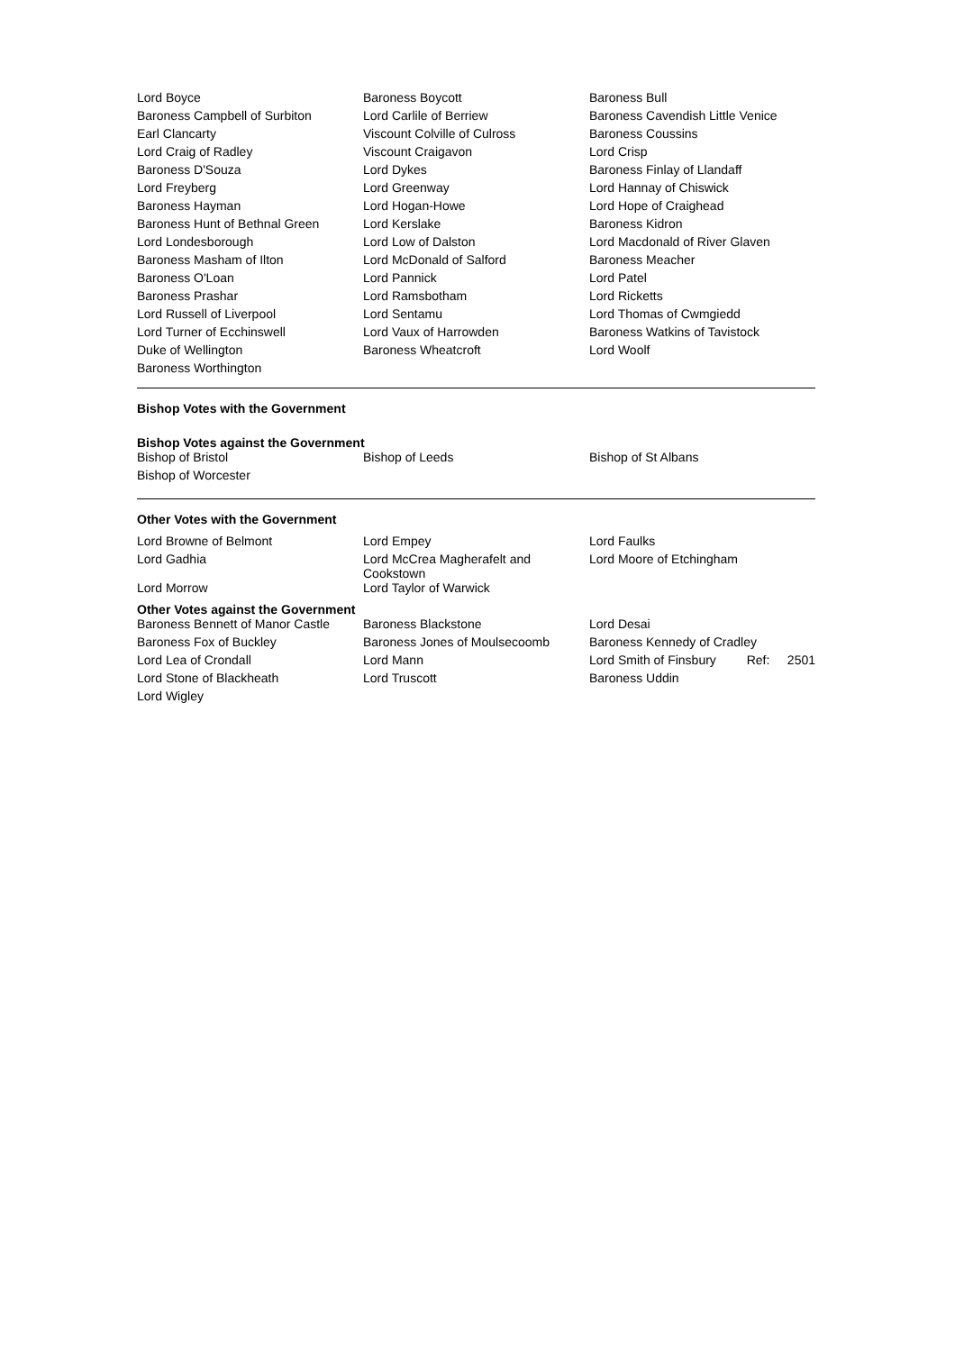| Lord Boyce | Baroness Boycott | Baroness Bull |
| Baroness Campbell of Surbiton | Lord Carlile of Berriew | Baroness Cavendish Little Venice |
| Earl Clancarty | Viscount Colville of Culross | Baroness Coussins |
| Lord Craig of Radley | Viscount Craigavon | Lord Crisp |
| Baroness D'Souza | Lord Dykes | Baroness Finlay of Llandaff |
| Lord Freyberg | Lord Greenway | Lord Hannay of Chiswick |
| Baroness Hayman | Lord Hogan-Howe | Lord Hope of Craighead |
| Baroness Hunt of Bethnal Green | Lord Kerslake | Baroness Kidron |
| Lord Londesborough | Lord Low of Dalston | Lord Macdonald of River Glaven |
| Baroness Masham of Ilton | Lord McDonald of Salford | Baroness Meacher |
| Baroness O'Loan | Lord Pannick | Lord Patel |
| Baroness Prashar | Lord Ramsbotham | Lord Ricketts |
| Lord Russell of Liverpool | Lord Sentamu | Lord Thomas of Cwmgiedd |
| Lord Turner of Ecchinswell | Lord Vaux of Harrowden | Baroness Watkins of Tavistock |
| Duke of Wellington | Baroness Wheatcroft | Lord Woolf |
| Baroness Worthington | | |
Bishop Votes with the Government
Bishop Votes against the Government
| Bishop of Bristol | Bishop of Leeds | Bishop of St Albans |
| Bishop of Worcester | | |
Other Votes with the Government
| Lord Browne of Belmont | Lord Empey | Lord Faulks |
| Lord Gadhia | Lord McCrea Magherafelt and Cookstown | Lord Moore of Etchingham |
| Lord Morrow | Lord Taylor of Warwick | |
Other Votes against the Government
| Baroness Bennett of Manor Castle | Baroness Blackstone | Lord Desai |
| Baroness Fox of Buckley | Baroness Jones of Moulsecoomb | Baroness Kennedy of Cradley |
| Lord Lea of Crondall | Lord Mann | Lord Smith of Finsbury Ref: 2501 |
| Lord Stone of Blackheath | Lord Truscott | Baroness Uddin |
| Lord Wigley | | |